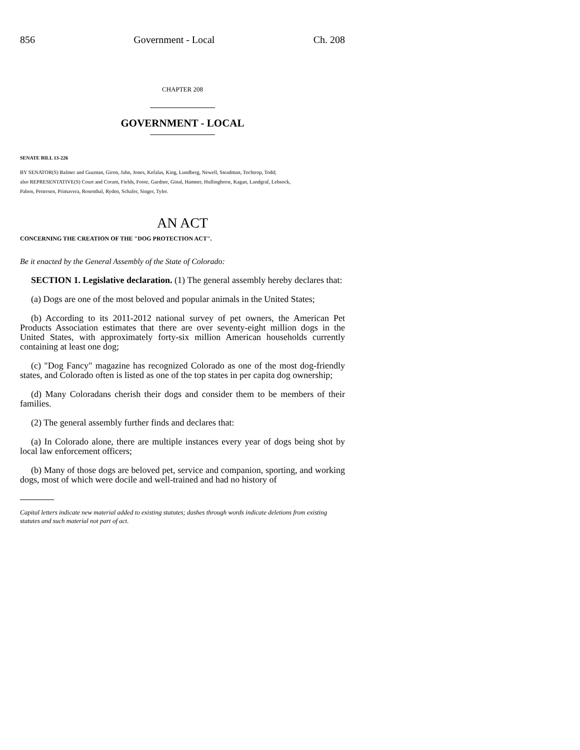856 Government - Local Ch. 208
CHAPTER 208
GOVERNMENT - LOCAL
SENATE BILL 13-226
BY SENATOR(S) Balmer and Guzman, Giron, Jahn, Jones, Kefalas, King, Lundberg, Newell, Steadman, Tochtrop, Todd;
also REPRESENTATIVE(S) Court and Coram, Fields, Foote, Gardner, Ginal, Hamner, Hullinghorst, Kagan, Landgraf, Lebsock,
Pabon, Pettersen, Primavera, Rosenthal, Ryden, Schafer, Singer, Tyler.
AN ACT
CONCERNING THE CREATION OF THE "DOG PROTECTION ACT".
Be it enacted by the General Assembly of the State of Colorado:
SECTION 1. Legislative declaration. (1) The general assembly hereby declares that:
(a) Dogs are one of the most beloved and popular animals in the United States;
(b) According to its 2011-2012 national survey of pet owners, the American Pet Products Association estimates that there are over seventy-eight million dogs in the United States, with approximately forty-six million American households currently containing at least one dog;
(c) "Dog Fancy" magazine has recognized Colorado as one of the most dog-friendly states, and Colorado often is listed as one of the top states in per capita dog ownership;
(d) Many Coloradans cherish their dogs and consider them to be members of their families.
(2) The general assembly further finds and declares that:
(a) In Colorado alone, there are multiple instances every year of dogs being shot by local law enforcement officers;
(b) Many of those dogs are beloved pet, service and companion, sporting, and working dogs, most of which were docile and well-trained and had no history of
Capital letters indicate new material added to existing statutes; dashes through words indicate deletions from existing statutes and such material not part of act.